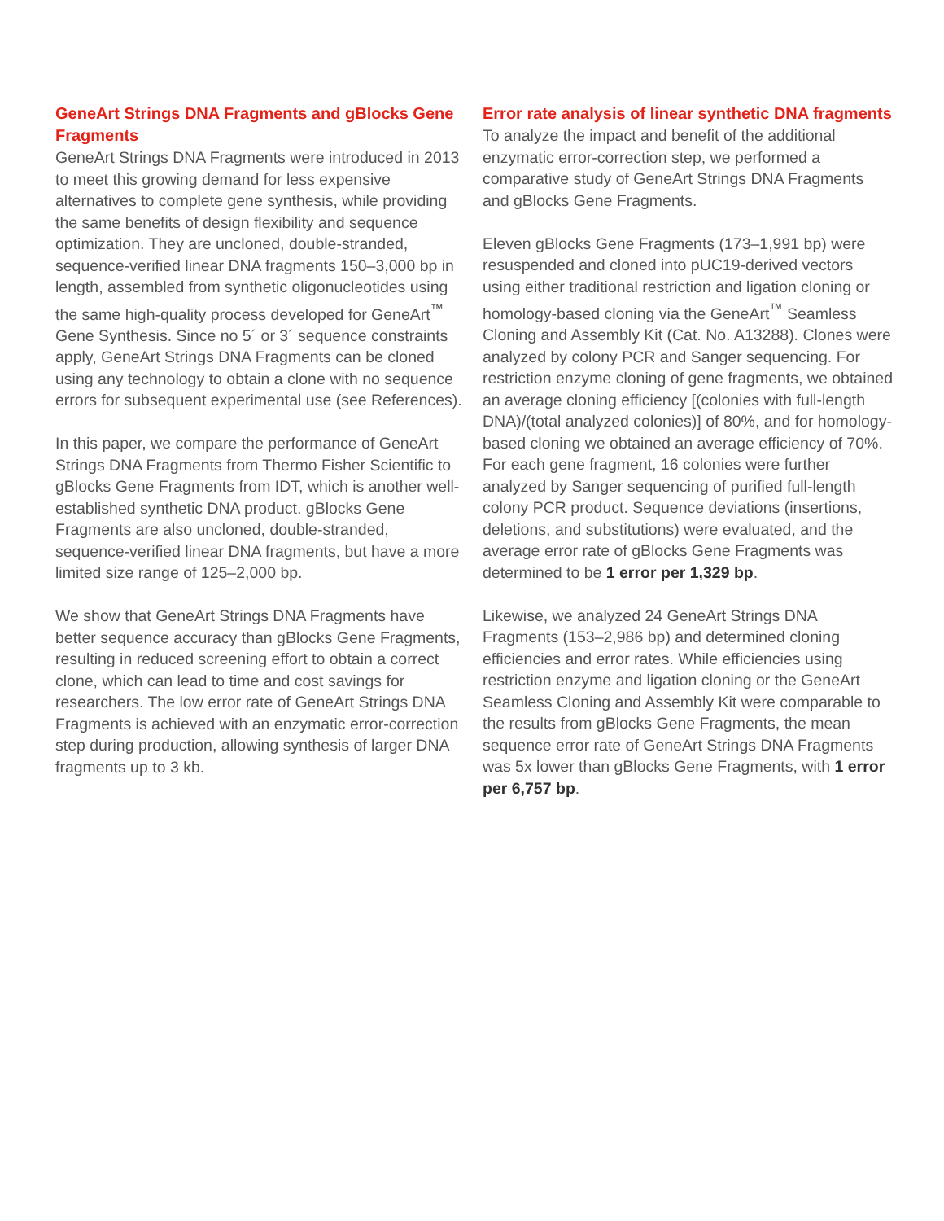GeneArt Strings DNA Fragments and gBlocks Gene Fragments
GeneArt Strings DNA Fragments were introduced in 2013 to meet this growing demand for less expensive alternatives to complete gene synthesis, while providing the same benefits of design flexibility and sequence optimization. They are uncloned, double-stranded, sequence-verified linear DNA fragments 150–3,000 bp in length, assembled from synthetic oligonucleotides using the same high-quality process developed for GeneArt<sup>™</sup> Gene Synthesis. Since no 5´ or 3´ sequence constraints apply, GeneArt Strings DNA Fragments can be cloned using any technology to obtain a clone with no sequence errors for subsequent experimental use (see References).
In this paper, we compare the performance of GeneArt Strings DNA Fragments from Thermo Fisher Scientific to gBlocks Gene Fragments from IDT, which is another well-established synthetic DNA product. gBlocks Gene Fragments are also uncloned, double-stranded, sequence-verified linear DNA fragments, but have a more limited size range of 125–2,000 bp.
We show that GeneArt Strings DNA Fragments have better sequence accuracy than gBlocks Gene Fragments, resulting in reduced screening effort to obtain a correct clone, which can lead to time and cost savings for researchers. The low error rate of GeneArt Strings DNA Fragments is achieved with an enzymatic error-correction step during production, allowing synthesis of larger DNA fragments up to 3 kb.
Error rate analysis of linear synthetic DNA fragments
To analyze the impact and benefit of the additional enzymatic error-correction step, we performed a comparative study of GeneArt Strings DNA Fragments and gBlocks Gene Fragments.
Eleven gBlocks Gene Fragments (173–1,991 bp) were resuspended and cloned into pUC19-derived vectors using either traditional restriction and ligation cloning or homology-based cloning via the GeneArt<sup>™</sup> Seamless Cloning and Assembly Kit (Cat. No. A13288). Clones were analyzed by colony PCR and Sanger sequencing. For restriction enzyme cloning of gene fragments, we obtained an average cloning efficiency [(colonies with full-length DNA)/(total analyzed colonies)] of 80%, and for homology-based cloning we obtained an average efficiency of 70%. For each gene fragment, 16 colonies were further analyzed by Sanger sequencing of purified full-length colony PCR product. Sequence deviations (insertions, deletions, and substitutions) were evaluated, and the average error rate of gBlocks Gene Fragments was determined to be 1 error per 1,329 bp.
Likewise, we analyzed 24 GeneArt Strings DNA Fragments (153–2,986 bp) and determined cloning efficiencies and error rates. While efficiencies using restriction enzyme and ligation cloning or the GeneArt Seamless Cloning and Assembly Kit were comparable to the results from gBlocks Gene Fragments, the mean sequence error rate of GeneArt Strings DNA Fragments was 5x lower than gBlocks Gene Fragments, with 1 error per 6,757 bp.